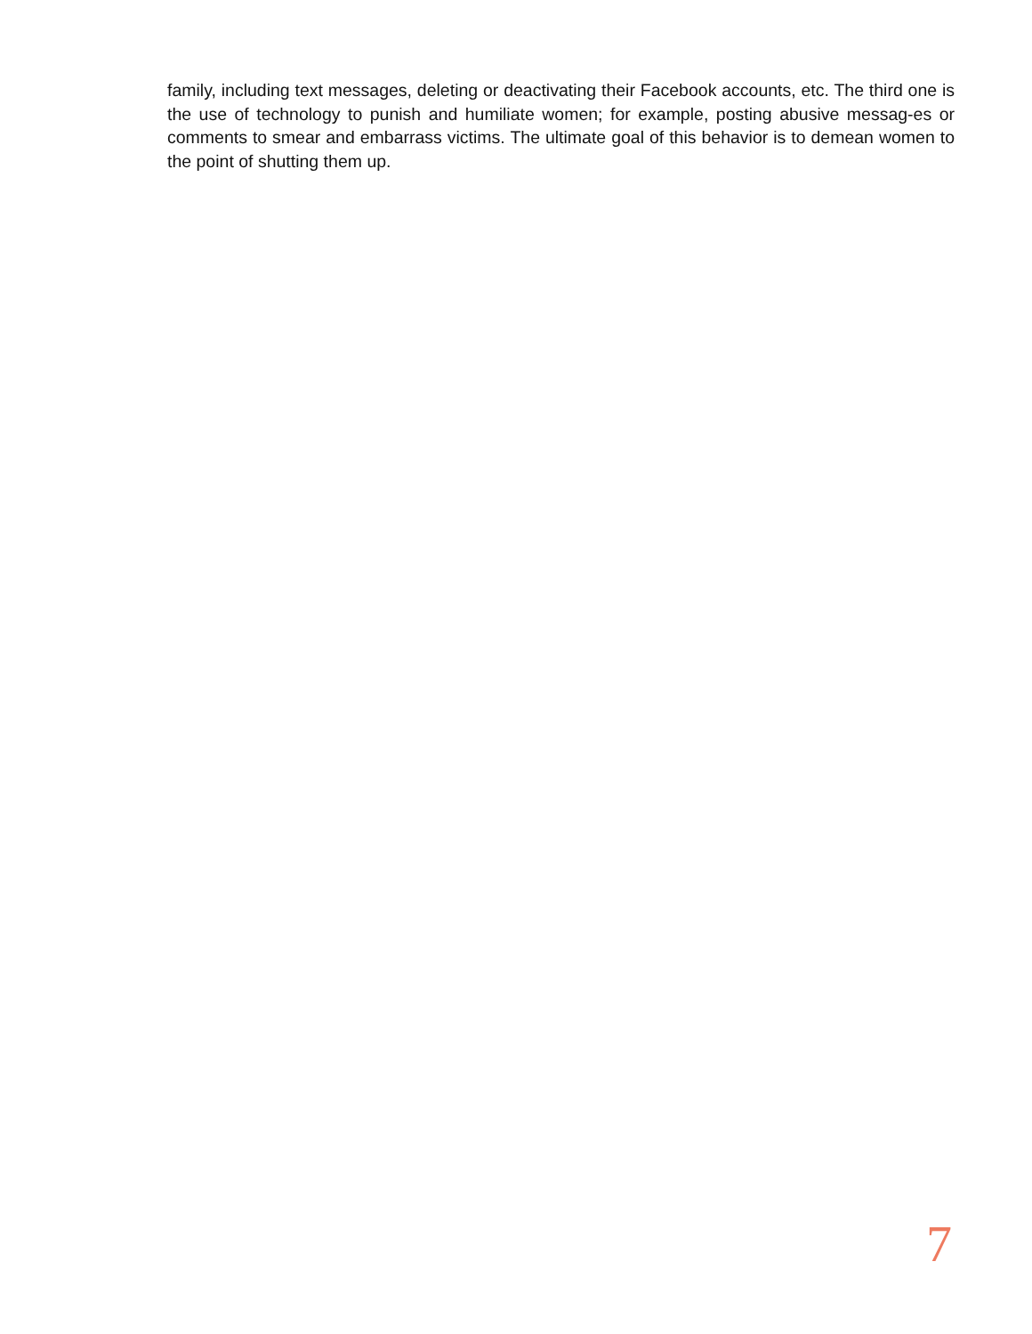family, including text messages, deleting or deactivating their Facebook accounts, etc. The third one is the use of technology to punish and humiliate women; for example, posting abusive messag-es or comments to smear and embarrass victims. The ultimate goal of this behavior is to demean women to the point of shutting them up.
7